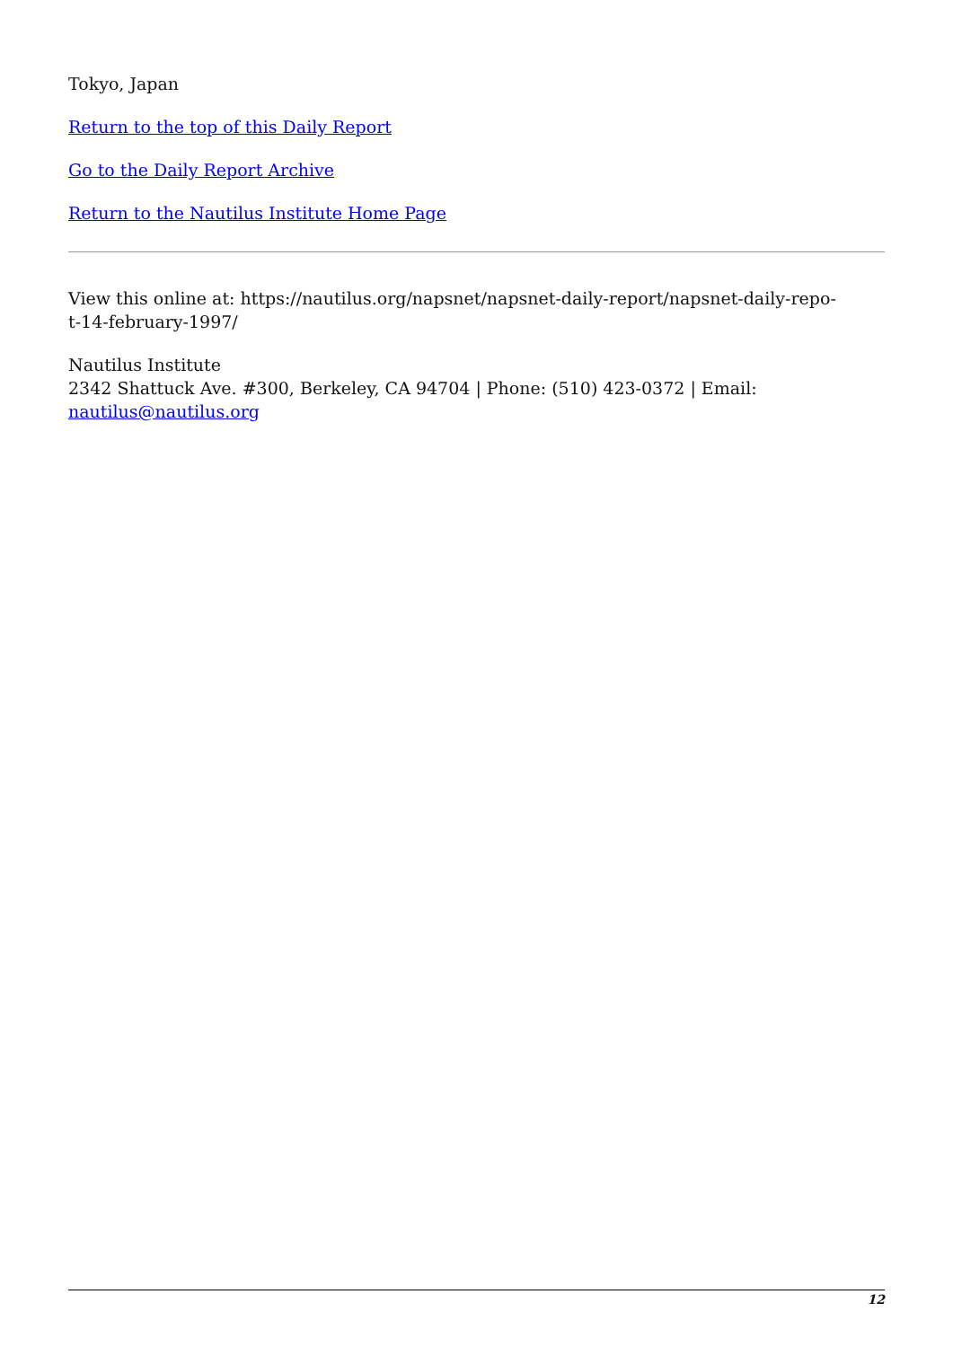Tokyo, Japan
Return to the top of this Daily Report
Go to the Daily Report Archive
Return to the Nautilus Institute Home Page
View this online at: https://nautilus.org/napsnet/napsnet-daily-report/napsnet-daily-repo-
t-14-february-1997/
Nautilus Institute
2342 Shattuck Ave. #300, Berkeley, CA 94704 | Phone: (510) 423-0372 | Email:
nautilus@nautilus.org
12